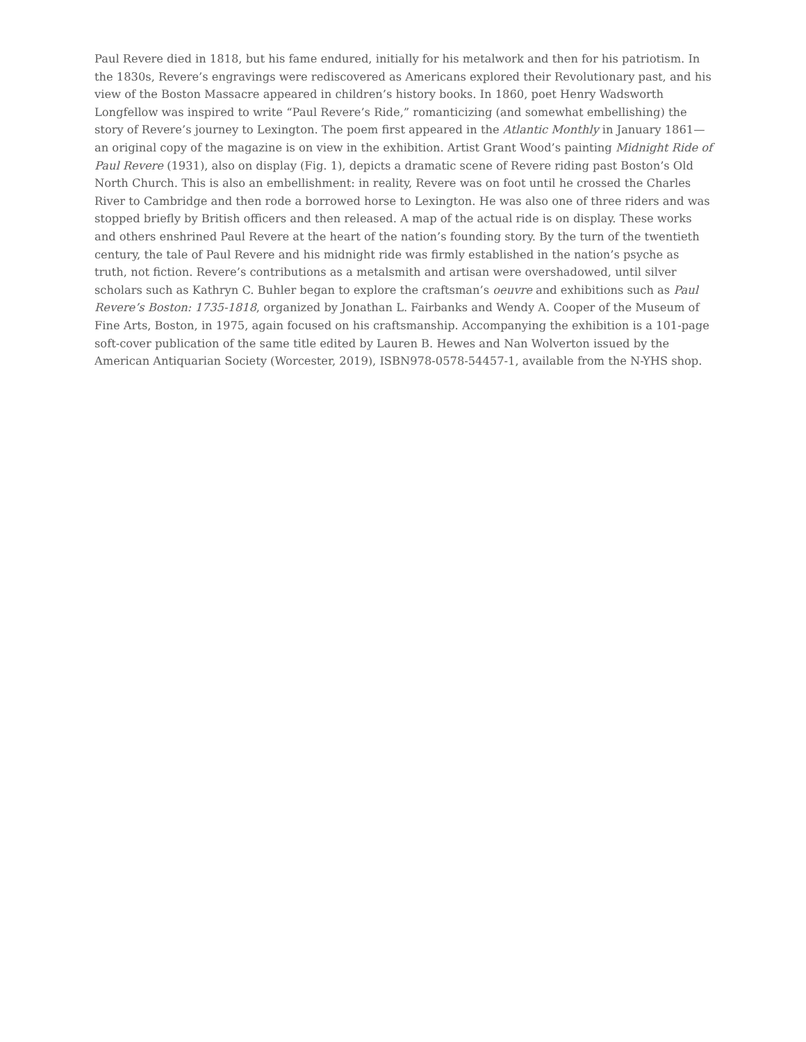Paul Revere died in 1818, but his fame endured, initially for his metalwork and then for his patriotism. In the 1830s, Revere’s engravings were rediscovered as Americans explored their Revolutionary past, and his view of the Boston Massacre appeared in children’s history books. In 1860, poet Henry Wadsworth Longfellow was inspired to write “Paul Revere’s Ride,” romanticizing (and somewhat embellishing) the story of Revere’s journey to Lexington. The poem first appeared in the Atlantic Monthly in January 1861—an original copy of the magazine is on view in the exhibition. Artist Grant Wood’s painting Midnight Ride of Paul Revere (1931), also on display (Fig. 1), depicts a dramatic scene of Revere riding past Boston’s Old North Church. This is also an embellishment: in reality, Revere was on foot until he crossed the Charles River to Cambridge and then rode a borrowed horse to Lexington. He was also one of three riders and was stopped briefly by British officers and then released. A map of the actual ride is on display. These works and others enshrined Paul Revere at the heart of the nation’s founding story. By the turn of the twentieth century, the tale of Paul Revere and his midnight ride was firmly established in the nation’s psyche as truth, not fiction. Revere’s contributions as a metalsmith and artisan were overshadowed, until silver scholars such as Kathryn C. Buhler began to explore the craftsman’s oeuvre and exhibitions such as Paul Revere’s Boston: 1735-1818, organized by Jonathan L. Fairbanks and Wendy A. Cooper of the Museum of Fine Arts, Boston, in 1975, again focused on his craftsmanship. Accompanying the exhibition is a 101-page soft-cover publication of the same title edited by Lauren B. Hewes and Nan Wolverton issued by the American Antiquarian Society (Worcester, 2019), ISBN978-0578-54457-1, available from the N-YHS shop.